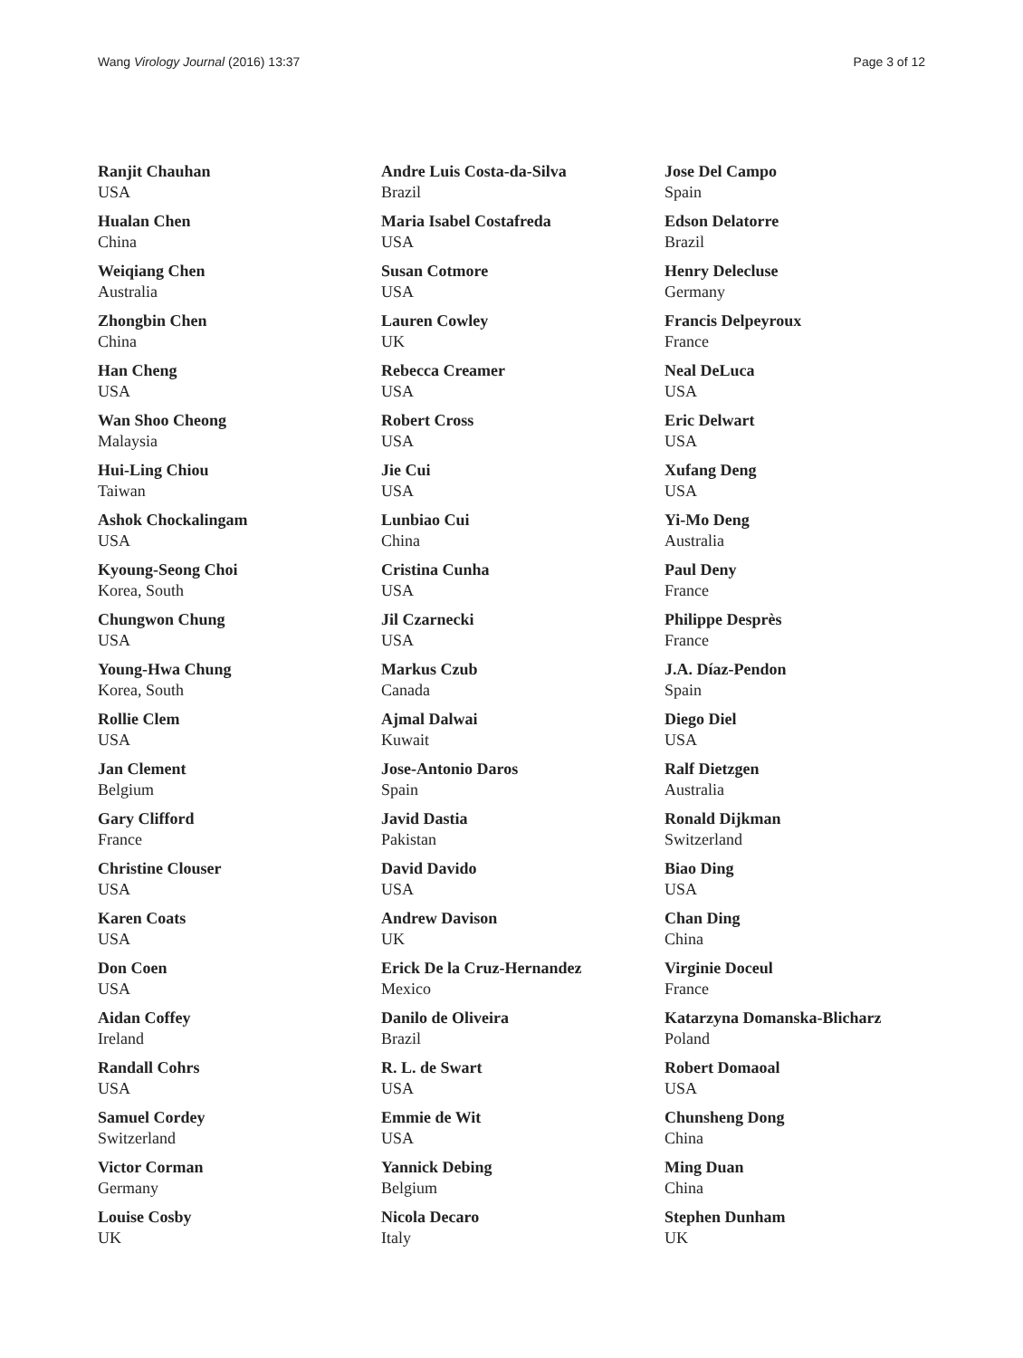Wang Virology Journal (2016) 13:37 Page 3 of 12
Ranjit Chauhan
USA
Hualan Chen
China
Weiqiang Chen
Australia
Zhongbin Chen
China
Han Cheng
USA
Wan Shoo Cheong
Malaysia
Hui-Ling Chiou
Taiwan
Ashok Chockalingam
USA
Kyoung-Seong Choi
Korea, South
Chungwon Chung
USA
Young-Hwa Chung
Korea, South
Rollie Clem
USA
Jan Clement
Belgium
Gary Clifford
France
Christine Clouser
USA
Karen Coats
USA
Don Coen
USA
Aidan Coffey
Ireland
Randall Cohrs
USA
Samuel Cordey
Switzerland
Victor Corman
Germany
Louise Cosby
UK
Andre Luis Costa-da-Silva
Brazil
Maria Isabel Costafreda
USA
Susan Cotmore
USA
Lauren Cowley
UK
Rebecca Creamer
USA
Robert Cross
USA
Jie Cui
USA
Lunbiao Cui
China
Cristina Cunha
USA
Jil Czarnecki
USA
Markus Czub
Canada
Ajmal Dalwai
Kuwait
Jose-Antonio Daros
Spain
Javid Dastia
Pakistan
David Davido
USA
Andrew Davison
UK
Erick De la Cruz-Hernandez
Mexico
Danilo de Oliveira
Brazil
R. L. de Swart
USA
Emmie de Wit
USA
Yannick Debing
Belgium
Nicola Decaro
Italy
Jose Del Campo
Spain
Edson Delatorre
Brazil
Henry Delecluse
Germany
Francis Delpeyroux
France
Neal DeLuca
USA
Eric Delwart
USA
Xufang Deng
USA
Yi-Mo Deng
Australia
Paul Deny
France
Philippe Desprès
France
J.A. Díaz-Pendon
Spain
Diego Diel
USA
Ralf Dietzgen
Australia
Ronald Dijkman
Switzerland
Biao Ding
USA
Chan Ding
China
Virginie Doceul
France
Katarzyna Domanska-Blicharz
Poland
Robert Domaoal
USA
Chunsheng Dong
China
Ming Duan
China
Stephen Dunham
UK